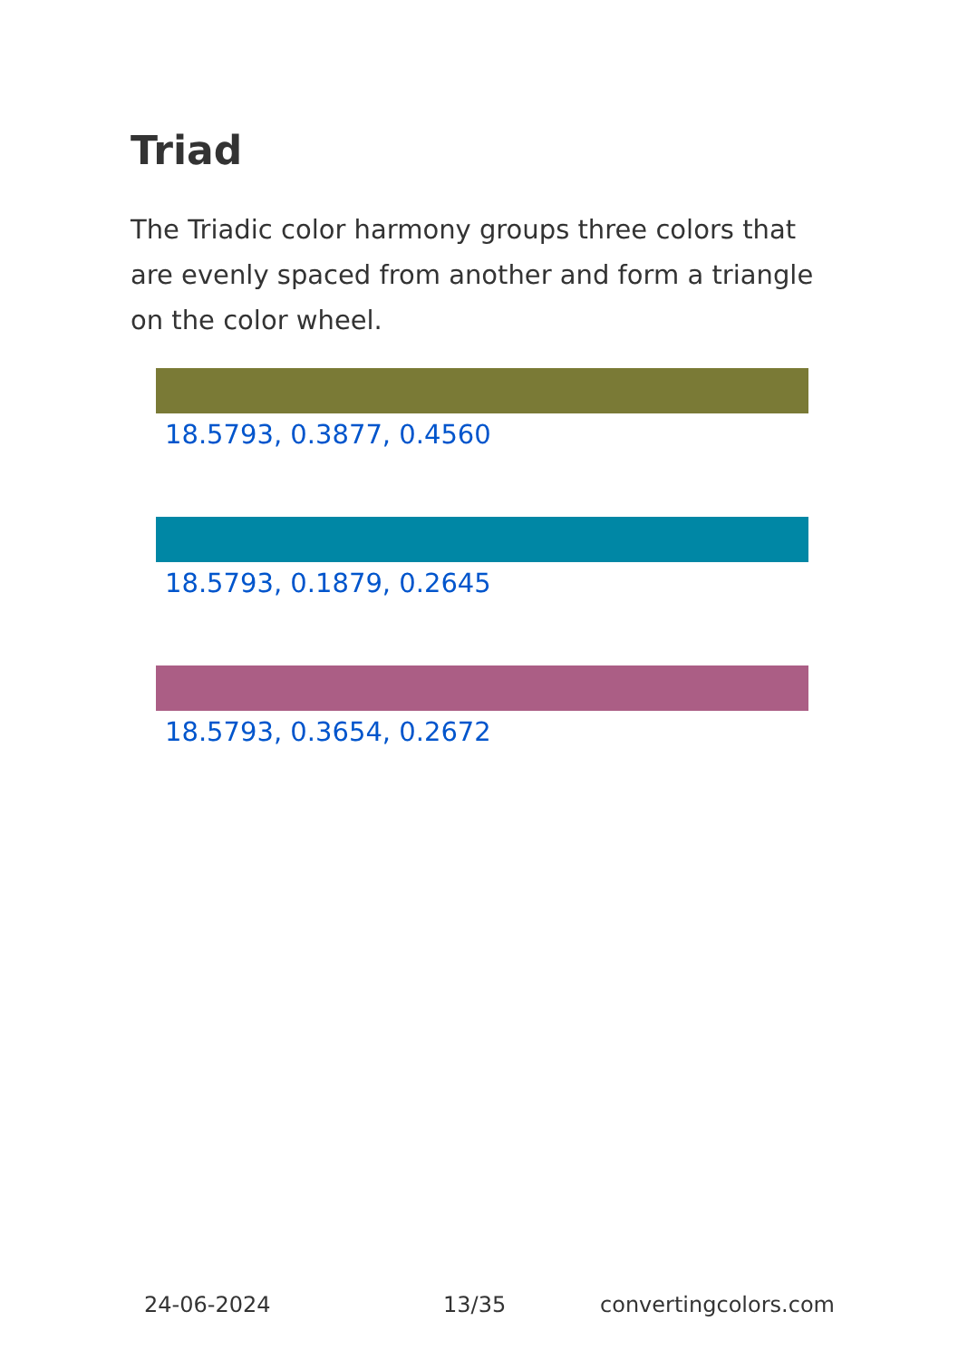Triad
The Triadic color harmony groups three colors that are evenly spaced from another and form a triangle on the color wheel.
18.5793, 0.3877, 0.4560
18.5793, 0.1879, 0.2645
18.5793, 0.3654, 0.2672
24-06-2024 13/35 convertingcolors.com